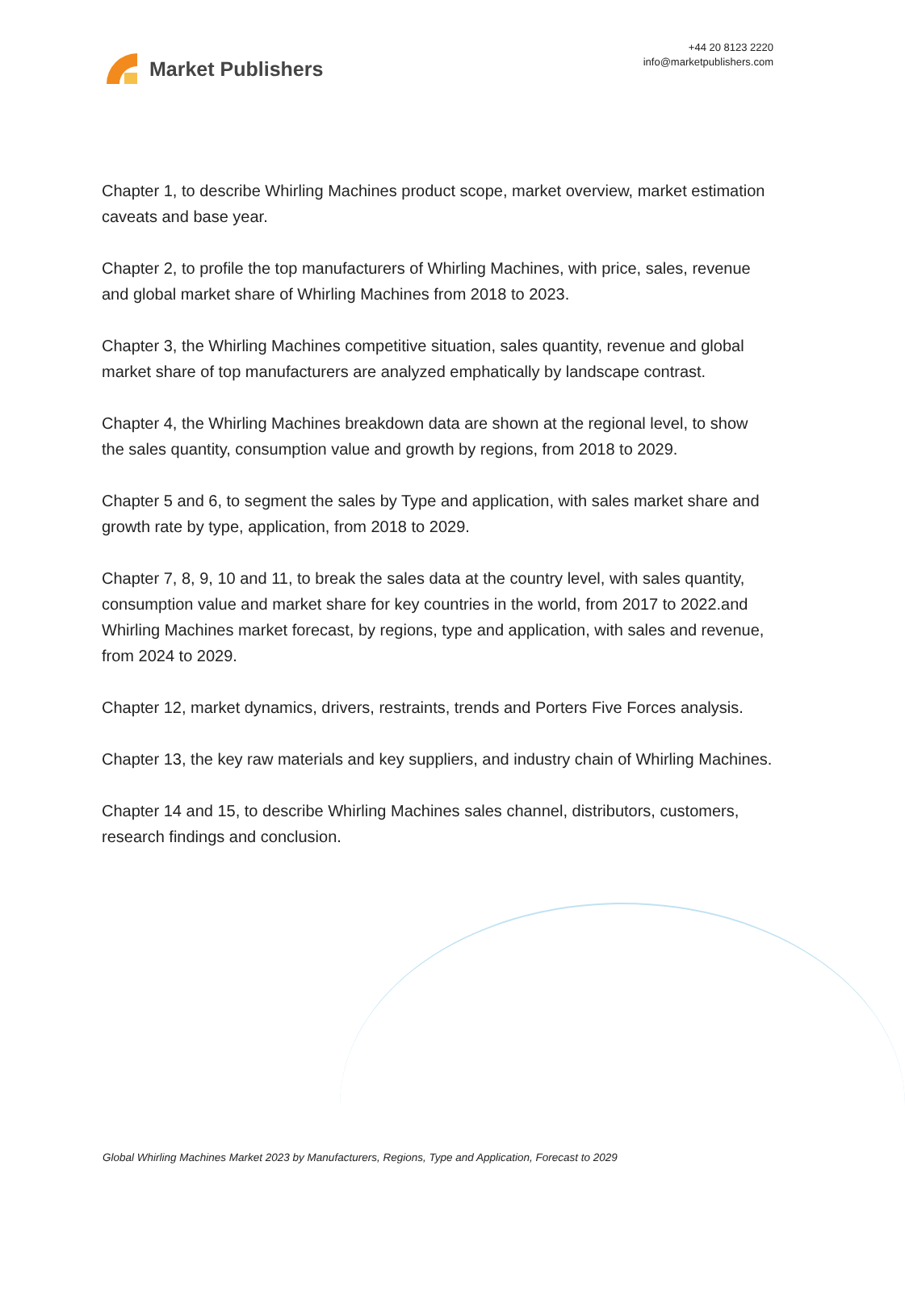Market Publishers
+44 20 8123 2220
info@marketpublishers.com
Chapter 1, to describe Whirling Machines product scope, market overview, market estimation caveats and base year.
Chapter 2, to profile the top manufacturers of Whirling Machines, with price, sales, revenue and global market share of Whirling Machines from 2018 to 2023.
Chapter 3, the Whirling Machines competitive situation, sales quantity, revenue and global market share of top manufacturers are analyzed emphatically by landscape contrast.
Chapter 4, the Whirling Machines breakdown data are shown at the regional level, to show the sales quantity, consumption value and growth by regions, from 2018 to 2029.
Chapter 5 and 6, to segment the sales by Type and application, with sales market share and growth rate by type, application, from 2018 to 2029.
Chapter 7, 8, 9, 10 and 11, to break the sales data at the country level, with sales quantity, consumption value and market share for key countries in the world, from 2017 to 2022.and Whirling Machines market forecast, by regions, type and application, with sales and revenue, from 2024 to 2029.
Chapter 12, market dynamics, drivers, restraints, trends and Porters Five Forces analysis.
Chapter 13, the key raw materials and key suppliers, and industry chain of Whirling Machines.
Chapter 14 and 15, to describe Whirling Machines sales channel, distributors, customers, research findings and conclusion.
Global Whirling Machines Market 2023 by Manufacturers, Regions, Type and Application, Forecast to 2029